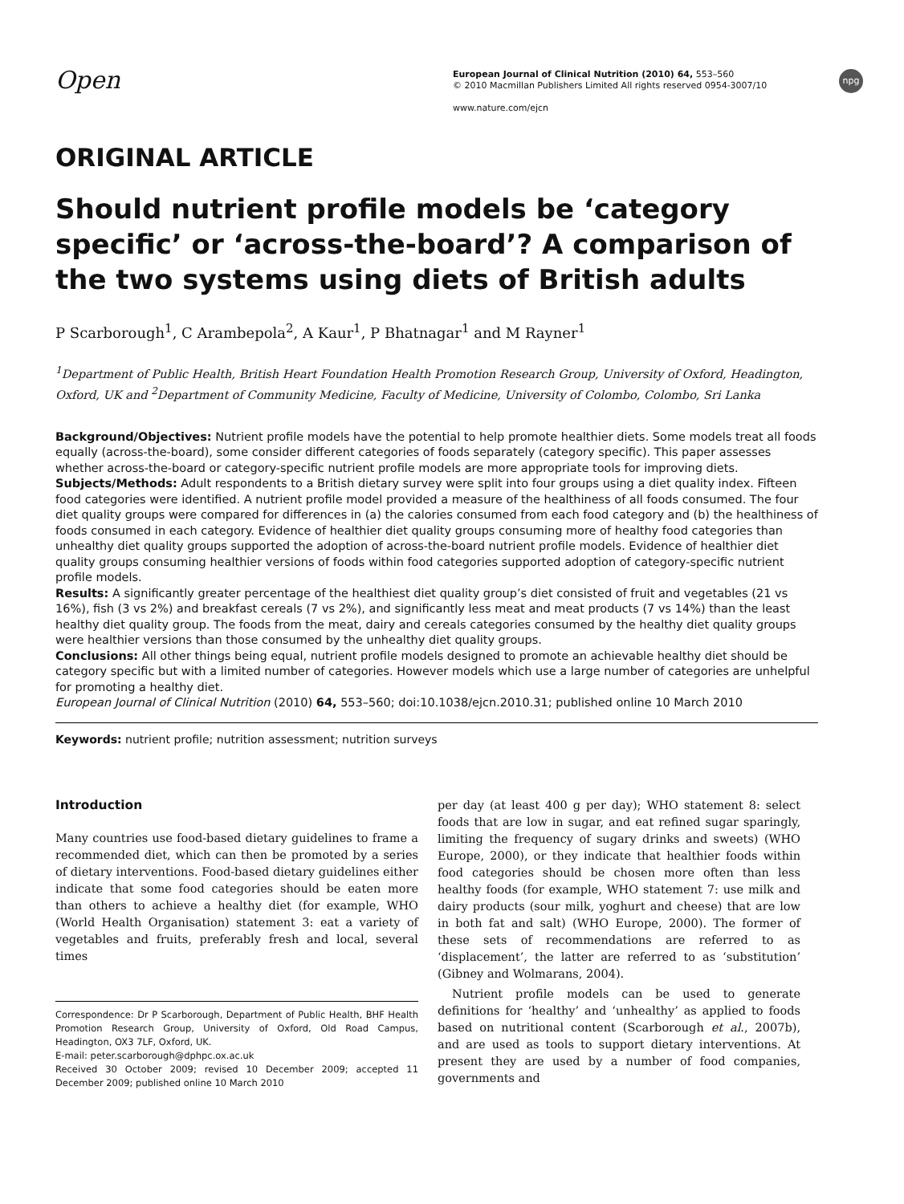Open
European Journal of Clinical Nutrition (2010) 64, 553–560
© 2010 Macmillan Publishers Limited All rights reserved 0954-3007/10
www.nature.com/ejcn
npg
ORIGINAL ARTICLE
Should nutrient profile models be ‘category specific’ or ‘across-the-board’? A comparison of the two systems using diets of British adults
P Scarborough<sup>1</sup>, C Arambepola<sup>2</sup>, A Kaur<sup>1</sup>, P Bhatnagar<sup>1</sup> and M Rayner<sup>1</sup>
<sup>1</sup> Department of Public Health, British Heart Foundation Health Promotion Research Group, University of Oxford, Headington, Oxford, UK and <sup>2</sup>Department of Community Medicine, Faculty of Medicine, University of Colombo, Colombo, Sri Lanka
Background/Objectives: Nutrient profile models have the potential to help promote healthier diets. Some models treat all foods equally (across-the-board), some consider different categories of foods separately (category specific). This paper assesses whether across-the-board or category-specific nutrient profile models are more appropriate tools for improving diets.
Subjects/Methods: Adult respondents to a British dietary survey were split into four groups using a diet quality index. Fifteen food categories were identified. A nutrient profile model provided a measure of the healthiness of all foods consumed. The four diet quality groups were compared for differences in (a) the calories consumed from each food category and (b) the healthiness of foods consumed in each category. Evidence of healthier diet quality groups consuming more of healthy food categories than unhealthy diet quality groups supported the adoption of across-the-board nutrient profile models. Evidence of healthier diet quality groups consuming healthier versions of foods within food categories supported adoption of category-specific nutrient profile models.
Results: A significantly greater percentage of the healthiest diet quality group’s diet consisted of fruit and vegetables (21 vs 16%), fish (3 vs 2%) and breakfast cereals (7 vs 2%), and significantly less meat and meat products (7 vs 14%) than the least healthy diet quality group. The foods from the meat, dairy and cereals categories consumed by the healthy diet quality groups were healthier versions than those consumed by the unhealthy diet quality groups.
Conclusions: All other things being equal, nutrient profile models designed to promote an achievable healthy diet should be category specific but with a limited number of categories. However models which use a large number of categories are unhelpful for promoting a healthy diet.
European Journal of Clinical Nutrition (2010) 64, 553–560; doi:10.1038/ejcn.2010.31; published online 10 March 2010
Keywords: nutrient profile; nutrition assessment; nutrition surveys
Introduction
Many countries use food-based dietary guidelines to frame a recommended diet, which can then be promoted by a series of dietary interventions. Food-based dietary guidelines either indicate that some food categories should be eaten more than others to achieve a healthy diet (for example, WHO (World Health Organisation) statement 3: eat a variety of vegetables and fruits, preferably fresh and local, several times
Correspondence: Dr P Scarborough, Department of Public Health, BHF Health Promotion Research Group, University of Oxford, Old Road Campus, Headington, OX3 7LF, Oxford, UK.
E-mail: peter.scarborough@dphpc.ox.ac.uk
Received 30 October 2009; revised 10 December 2009; accepted 11 December 2009; published online 10 March 2010
per day (at least 400 g per day); WHO statement 8: select foods that are low in sugar, and eat refined sugar sparingly, limiting the frequency of sugary drinks and sweets) (WHO Europe, 2000), or they indicate that healthier foods within food categories should be chosen more often than less healthy foods (for example, WHO statement 7: use milk and dairy products (sour milk, yoghurt and cheese) that are low in both fat and salt) (WHO Europe, 2000). The former of these sets of recommendations are referred to as ‘displacement’, the latter are referred to as ‘substitution’ (Gibney and Wolmarans, 2004).
Nutrient profile models can be used to generate definitions for ‘healthy’ and ‘unhealthy’ as applied to foods based on nutritional content (Scarborough et al., 2007b), and are used as tools to support dietary interventions. At present they are used by a number of food companies, governments and